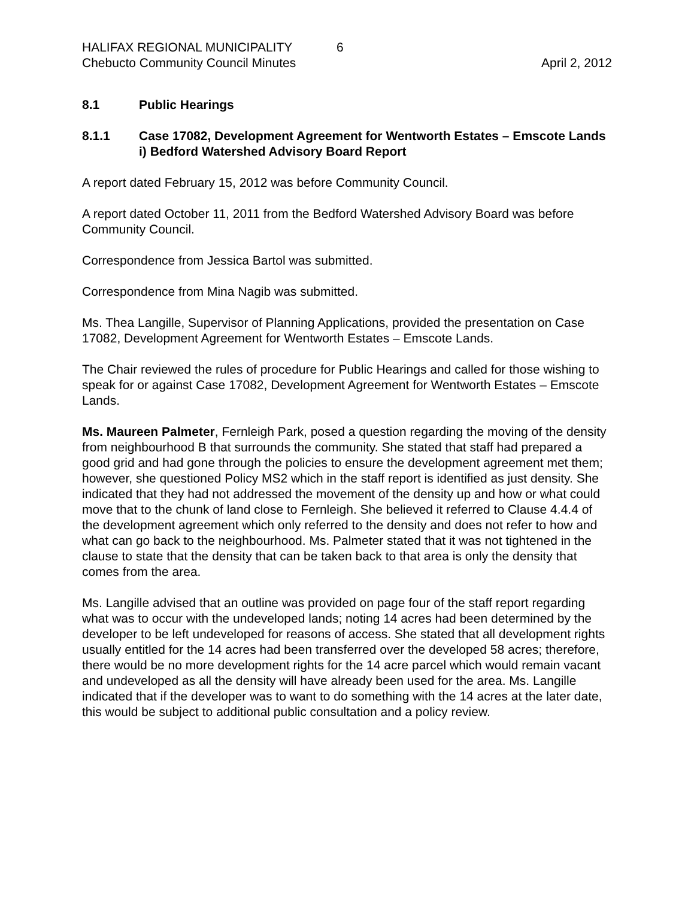HALIFAX REGIONAL MUNICIPALITY 6
Chebucto Community Council Minutes April 2, 2012
8.1 Public Hearings
8.1.1 Case 17082, Development Agreement for Wentworth Estates – Emscote Lands
i) Bedford Watershed Advisory Board Report
A report dated February 15, 2012 was before Community Council.
A report dated October 11, 2011 from the Bedford Watershed Advisory Board was before Community Council.
Correspondence from Jessica Bartol was submitted.
Correspondence from Mina Nagib was submitted.
Ms. Thea Langille, Supervisor of Planning Applications, provided the presentation on Case 17082, Development Agreement for Wentworth Estates – Emscote Lands.
The Chair reviewed the rules of procedure for Public Hearings and called for those wishing to speak for or against Case 17082, Development Agreement for Wentworth Estates – Emscote Lands.
Ms. Maureen Palmeter, Fernleigh Park, posed a question regarding the moving of the density from neighbourhood B that surrounds the community. She stated that staff had prepared a good grid and had gone through the policies to ensure the development agreement met them; however, she questioned Policy MS2 which in the staff report is identified as just density. She indicated that they had not addressed the movement of the density up and how or what could move that to the chunk of land close to Fernleigh. She believed it referred to Clause 4.4.4 of the development agreement which only referred to the density and does not refer to how and what can go back to the neighbourhood. Ms. Palmeter stated that it was not tightened in the clause to state that the density that can be taken back to that area is only the density that comes from the area.
Ms. Langille advised that an outline was provided on page four of the staff report regarding what was to occur with the undeveloped lands; noting 14 acres had been determined by the developer to be left undeveloped for reasons of access. She stated that all development rights usually entitled for the 14 acres had been transferred over the developed 58 acres; therefore, there would be no more development rights for the 14 acre parcel which would remain vacant and undeveloped as all the density will have already been used for the area. Ms. Langille indicated that if the developer was to want to do something with the 14 acres at the later date, this would be subject to additional public consultation and a policy review.